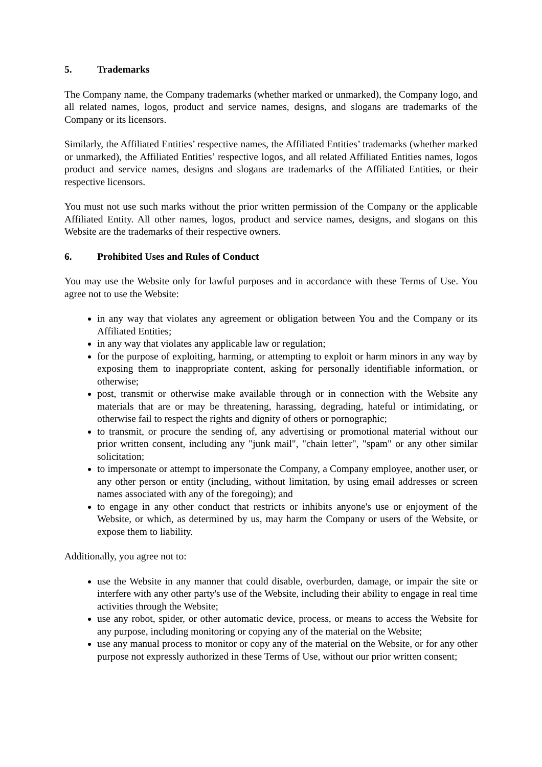5. Trademarks
The Company name, the Company trademarks (whether marked or unmarked), the Company logo, and all related names, logos, product and service names, designs, and slogans are trademarks of the Company or its licensors.
Similarly, the Affiliated Entities’ respective names, the Affiliated Entities’ trademarks (whether marked or unmarked), the Affiliated Entities’ respective logos, and all related Affiliated Entities names, logos product and service names, designs and slogans are trademarks of the Affiliated Entities, or their respective licensors.
You must not use such marks without the prior written permission of the Company or the applicable Affiliated Entity. All other names, logos, product and service names, designs, and slogans on this Website are the trademarks of their respective owners.
6. Prohibited Uses and Rules of Conduct
You may use the Website only for lawful purposes and in accordance with these Terms of Use. You agree not to use the Website:
in any way that violates any agreement or obligation between You and the Company or its Affiliated Entities;
in any way that violates any applicable law or regulation;
for the purpose of exploiting, harming, or attempting to exploit or harm minors in any way by exposing them to inappropriate content, asking for personally identifiable information, or otherwise;
post, transmit or otherwise make available through or in connection with the Website any materials that are or may be threatening, harassing, degrading, hateful or intimidating, or otherwise fail to respect the rights and dignity of others or pornographic;
to transmit, or procure the sending of, any advertising or promotional material without our prior written consent, including any "junk mail", "chain letter", "spam" or any other similar solicitation;
to impersonate or attempt to impersonate the Company, a Company employee, another user, or any other person or entity (including, without limitation, by using email addresses or screen names associated with any of the foregoing); and
to engage in any other conduct that restricts or inhibits anyone's use or enjoyment of the Website, or which, as determined by us, may harm the Company or users of the Website, or expose them to liability.
Additionally, you agree not to:
use the Website in any manner that could disable, overburden, damage, or impair the site or interfere with any other party's use of the Website, including their ability to engage in real time activities through the Website;
use any robot, spider, or other automatic device, process, or means to access the Website for any purpose, including monitoring or copying any of the material on the Website;
use any manual process to monitor or copy any of the material on the Website, or for any other purpose not expressly authorized in these Terms of Use, without our prior written consent;